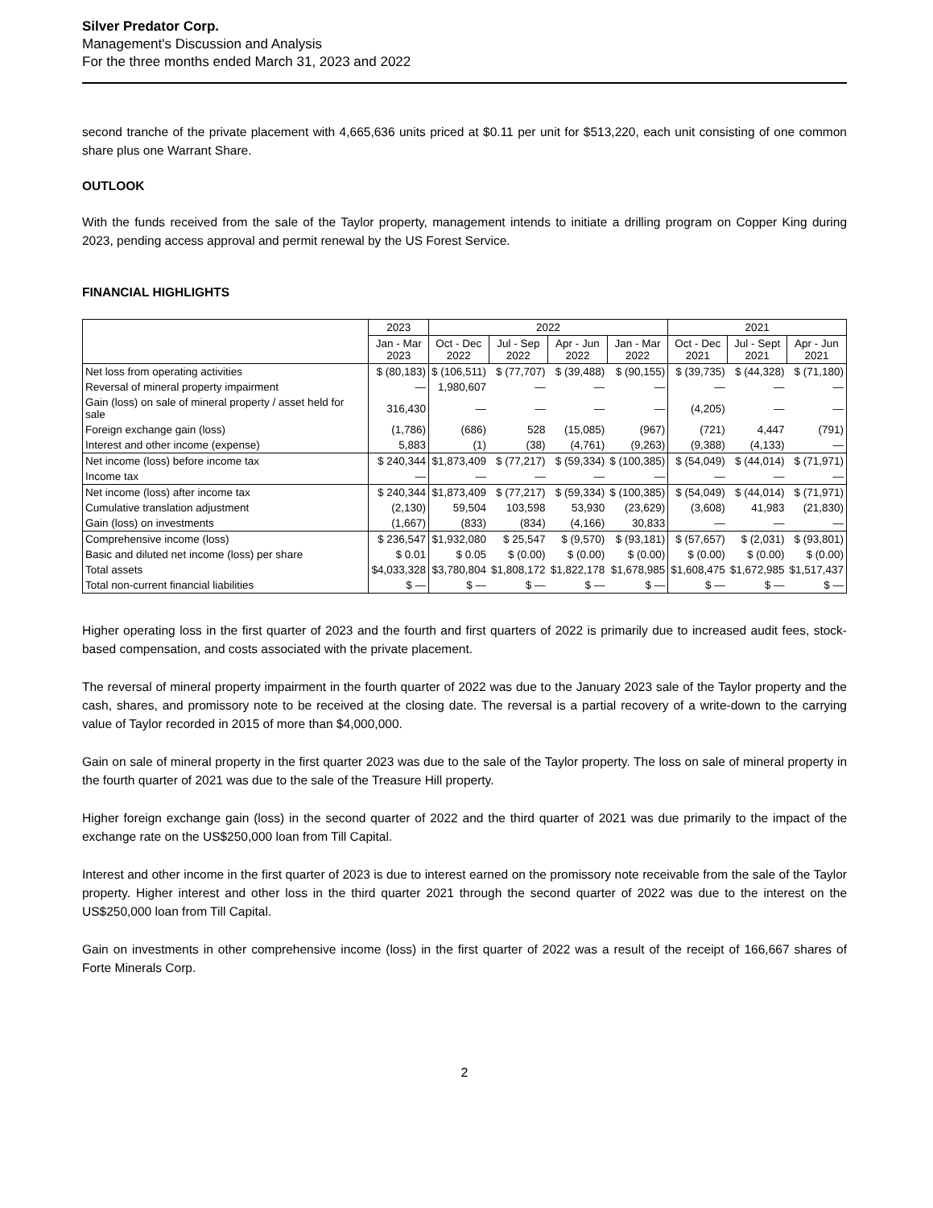Silver Predator Corp.
Management's Discussion and Analysis
For the three months ended March 31, 2023 and 2022
second tranche of the private placement with 4,665,636 units priced at $0.11 per unit for $513,220, each unit consisting of one common share plus one Warrant Share.
OUTLOOK
With the funds received from the sale of the Taylor property, management intends to initiate a drilling program on Copper King during 2023, pending access approval and permit renewal by the US Forest Service.
FINANCIAL HIGHLIGHTS
| | 2023 | 2022 | | | | 2021 | | |
| --- | --- | --- | --- | --- | --- | --- | --- | --- |
| | Jan - Mar 2023 | Oct - Dec 2022 | Jul - Sep 2022 | Apr - Jun 2022 | Jan - Mar 2022 | Oct - Dec 2021 | Jul - Sept 2021 | Apr - Jun 2021 |
| Net loss from operating activities | $ (80,183) | $ (106,511) | $ (77,707) | $ (39,488) | $ (90,155) | $ (39,735) | $ (44,328) | $ (71,180) |
| Reversal of mineral property impairment | — | 1,980,607 | — | — | — | — | — | — |
| Gain (loss) on sale of mineral property / asset held for sale | 316,430 | — | — | — | — | (4,205) | — | — |
| Foreign exchange gain (loss) | (1,786) | (686) | 528 | (15,085) | (967) | (721) | 4,447 | (791) |
| Interest and other income (expense) | 5,883 | (1) | (38) | (4,761) | (9,263) | (9,388) | (4,133) | — |
| Net income (loss) before income tax | $ 240,344 | $1,873,409 | $ (77,217) | $ (59,334) | $ (100,385) | $ (54,049) | $ (44,014) | $ (71,971) |
| Income tax | — | — | — | — | — | — | — | — |
| Net income (loss) after income tax | $ 240,344 | $1,873,409 | $ (77,217) | $ (59,334) | $ (100,385) | $ (54,049) | $ (44,014) | $ (71,971) |
| Cumulative translation adjustment | (2,130) | 59,504 | 103,598 | 53,930 | (23,629) | (3,608) | 41,983 | (21,830) |
| Gain (loss) on investments | (1,667) | (833) | (834) | (4,166) | 30,833 | — | — | — |
| Comprehensive income (loss) | $ 236,547 | $1,932,080 | $ 25,547 | $ (9,570) | $ (93,181) | $ (57,657) | $ (2,031) | $ (93,801) |
| Basic and diluted net income (loss) per share | $ 0.01 | $ 0.05 | $ (0.00) | $ (0.00) | $ (0.00) | $ (0.00) | $ (0.00) | $ (0.00) |
| Total assets | $4,033,328 | $3,780,804 | $1,808,172 | $1,822,178 | $1,678,985 | $1,608,475 | $1,672,985 | $1,517,437 |
| Total non-current financial liabilities | $ — | $ — | $ — | $ — | $ — | $ — | $ — | $ — |
Higher operating loss in the first quarter of 2023 and the fourth and first quarters of 2022 is primarily due to increased audit fees, stock-based compensation, and costs associated with the private placement.
The reversal of mineral property impairment in the fourth quarter of 2022 was due to the January 2023 sale of the Taylor property and the cash, shares, and promissory note to be received at the closing date. The reversal is a partial recovery of a write-down to the carrying value of Taylor recorded in 2015 of more than $4,000,000.
Gain on sale of mineral property in the first quarter 2023 was due to the sale of the Taylor property. The loss on sale of mineral property in the fourth quarter of 2021 was due to the sale of the Treasure Hill property.
Higher foreign exchange gain (loss) in the second quarter of 2022 and the third quarter of 2021 was due primarily to the impact of the exchange rate on the US$250,000 loan from Till Capital.
Interest and other income in the first quarter of 2023 is due to interest earned on the promissory note receivable from the sale of the Taylor property. Higher interest and other loss in the third quarter 2021 through the second quarter of 2022 was due to the interest on the US$250,000 loan from Till Capital.
Gain on investments in other comprehensive income (loss) in the first quarter of 2022 was a result of the receipt of 166,667 shares of Forte Minerals Corp.
2